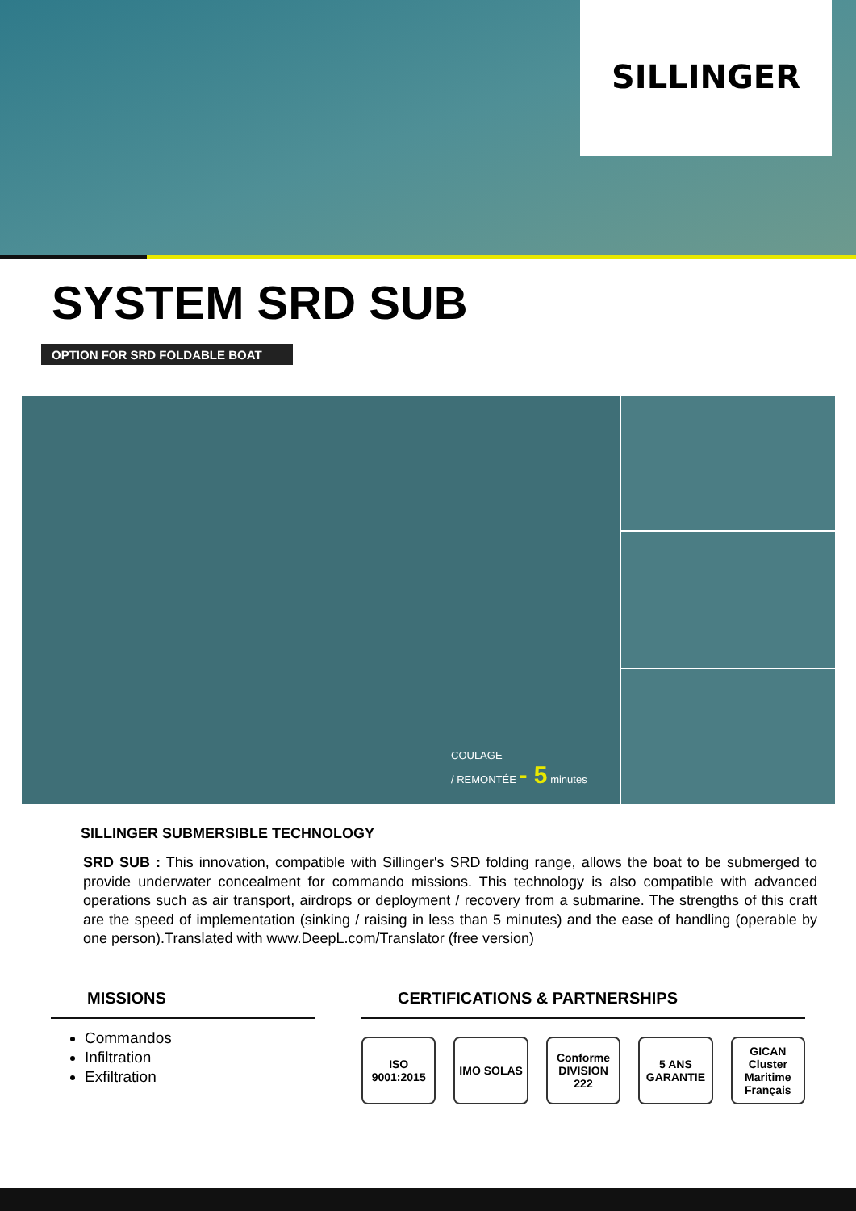SILLINGER
SYSTEM SRD SUB
OPTION FOR SRD FOLDABLE BOAT
COULAGE
/ REMONTÉE - 5 minutes
SILLINGER SUBMERSIBLE TECHNOLOGY
SRD SUB : This innovation, compatible with Sillinger's SRD folding range, allows the boat to be submerged to provide underwater concealment for commando missions. This technology is also compatible with advanced operations such as air transport, airdrops or deployment / recovery from a submarine. The strengths of this craft are the speed of implementation (sinking / raising in less than 5 minutes) and the ease of handling (operable by one person).Translated with www.DeepL.com/Translator (free version)
MISSIONS
Commandos
Infiltration
Exfiltration
CERTIFICATIONS & PARTNERSHIPS
ISO 9001:2015
IMO SOLAS
Conforme DIVISION 222
5 ANS GARANTIE
GICAN Cluster Maritime Français